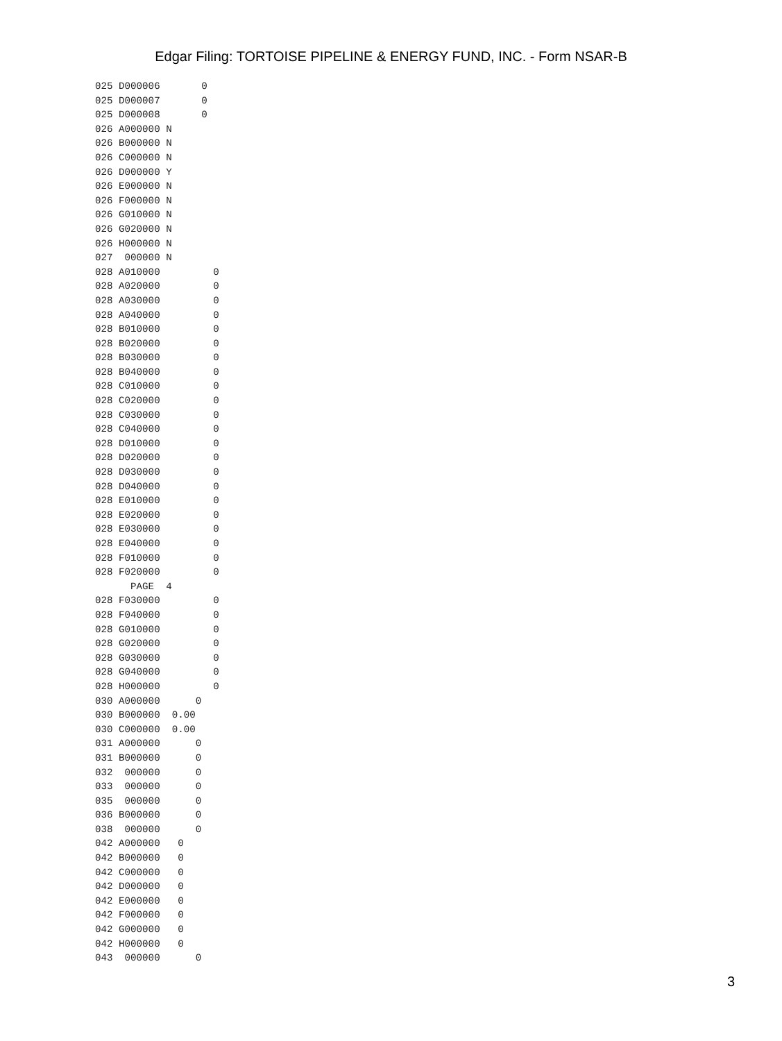Edgar Filing: TORTOISE PIPELINE & ENERGY FUND, INC. - Form NSAR-B
025 D000006       0
025 D000007       0
025 D000008       0
026 A000000 N
026 B000000 N
026 C000000 N
026 D000000 Y
026 E000000 N
026 F000000 N
026 G010000 N
026 G020000 N
026 H000000 N
027  000000 N
028 A010000         0
028 A020000         0
028 A030000         0
028 A040000         0
028 B010000         0
028 B020000         0
028 B030000         0
028 B040000         0
028 C010000         0
028 C020000         0
028 C030000         0
028 C040000         0
028 D010000         0
028 D020000         0
028 D030000         0
028 D040000         0
028 E010000         0
028 E020000         0
028 E030000         0
028 E040000         0
028 F010000         0
028 F020000         0
      PAGE  4
028 F030000         0
028 F040000         0
028 G010000         0
028 G020000         0
028 G030000         0
028 G040000         0
028 H000000         0
030 A000000      0
030 B000000  0.00
030 C000000  0.00
031 A000000      0
031 B000000      0
032  000000      0
033  000000      0
035  000000      0
036 B000000      0
038  000000      0
042 A000000   0
042 B000000   0
042 C000000   0
042 D000000   0
042 E000000   0
042 F000000   0
042 G000000   0
042 H000000   0
043  000000      0
3